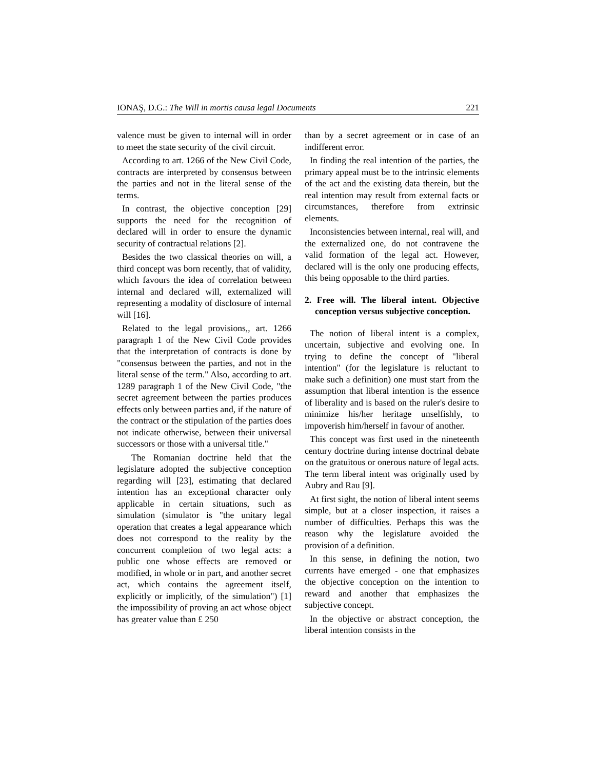IONAŞ, D.G.: The Will in mortis causa legal Documents 221
valence must be given to internal will in order to meet the state security of the civil circuit.
According to art. 1266 of the New Civil Code, contracts are interpreted by consensus between the parties and not in the literal sense of the terms.
In contrast, the objective conception [29] supports the need for the recognition of declared will in order to ensure the dynamic security of contractual relations [2].
Besides the two classical theories on will, a third concept was born recently, that of validity, which favours the idea of correlation between internal and declared will, externalized will representing a modality of disclosure of internal will [16].
Related to the legal provisions,, art. 1266 paragraph 1 of the New Civil Code provides that the interpretation of contracts is done by "consensus between the parties, and not in the literal sense of the term." Also, according to art. 1289 paragraph 1 of the New Civil Code, "the secret agreement between the parties produces effects only between parties and, if the nature of the contract or the stipulation of the parties does not indicate otherwise, between their universal successors or those with a universal title."
The Romanian doctrine held that the legislature adopted the subjective conception regarding will [23], estimating that declared intention has an exceptional character only applicable in certain situations, such as simulation (simulator is "the unitary legal operation that creates a legal appearance which does not correspond to the reality by the concurrent completion of two legal acts: a public one whose effects are removed or modified, in whole or in part, and another secret act, which contains the agreement itself, explicitly or implicitly, of the simulation") [1] the impossibility of proving an act whose object has greater value than £ 250
than by a secret agreement or in case of an indifferent error.
In finding the real intention of the parties, the primary appeal must be to the intrinsic elements of the act and the existing data therein, but the real intention may result from external facts or circumstances, therefore from extrinsic elements.
Inconsistencies between internal, real will, and the externalized one, do not contravene the valid formation of the legal act. However, declared will is the only one producing effects, this being opposable to the third parties.
2. Free will. The liberal intent. Objective conception versus subjective conception.
The notion of liberal intent is a complex, uncertain, subjective and evolving one. In trying to define the concept of "liberal intention" (for the legislature is reluctant to make such a definition) one must start from the assumption that liberal intention is the essence of liberality and is based on the ruler's desire to minimize his/her heritage unselfishly, to impoverish him/herself in favour of another.
This concept was first used in the nineteenth century doctrine during intense doctrinal debate on the gratuitous or onerous nature of legal acts. The term liberal intent was originally used by Aubry and Rau [9].
At first sight, the notion of liberal intent seems simple, but at a closer inspection, it raises a number of difficulties. Perhaps this was the reason why the legislature avoided the provision of a definition.
In this sense, in defining the notion, two currents have emerged - one that emphasizes the objective conception on the intention to reward and another that emphasizes the subjective concept.
In the objective or abstract conception, the liberal intention consists in the